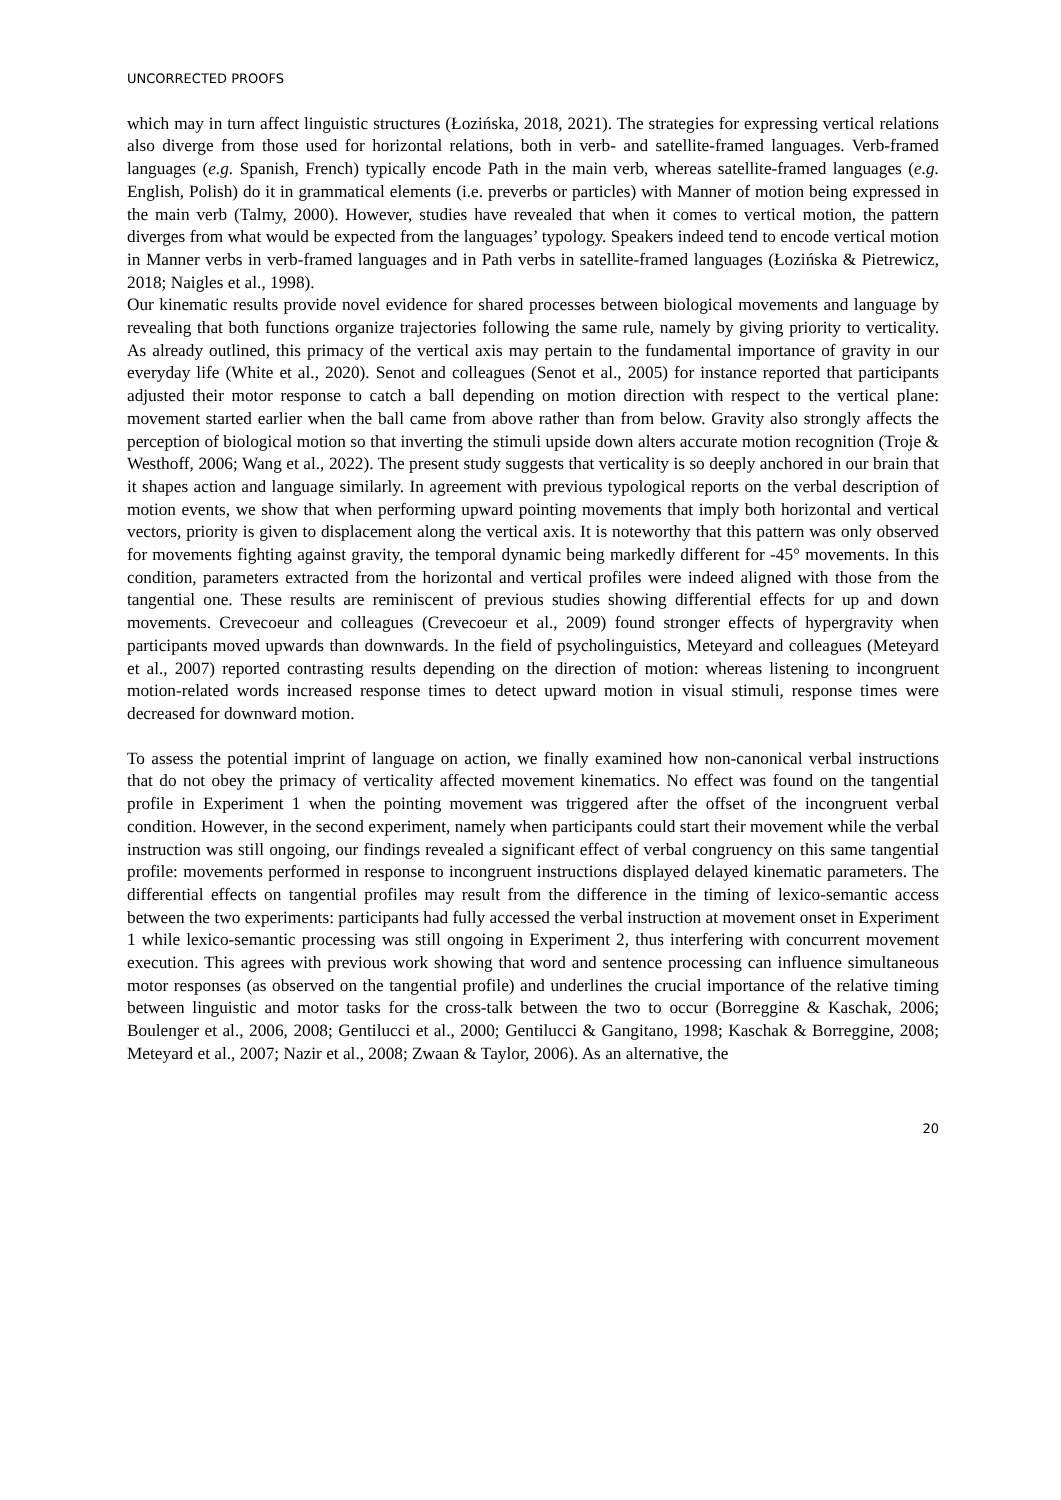UNCORRECTED PROOFS
which may in turn affect linguistic structures (Łozińska, 2018, 2021). The strategies for expressing vertical relations also diverge from those used for horizontal relations, both in verb- and satellite-framed languages. Verb-framed languages (e.g. Spanish, French) typically encode Path in the main verb, whereas satellite-framed languages (e.g. English, Polish) do it in grammatical elements (i.e. preverbs or particles) with Manner of motion being expressed in the main verb (Talmy, 2000). However, studies have revealed that when it comes to vertical motion, the pattern diverges from what would be expected from the languages’ typology. Speakers indeed tend to encode vertical motion in Manner verbs in verb-framed languages and in Path verbs in satellite-framed languages (Łozińska & Pietrewicz, 2018; Naigles et al., 1998).
Our kinematic results provide novel evidence for shared processes between biological movements and language by revealing that both functions organize trajectories following the same rule, namely by giving priority to verticality. As already outlined, this primacy of the vertical axis may pertain to the fundamental importance of gravity in our everyday life (White et al., 2020). Senot and colleagues (Senot et al., 2005) for instance reported that participants adjusted their motor response to catch a ball depending on motion direction with respect to the vertical plane: movement started earlier when the ball came from above rather than from below. Gravity also strongly affects the perception of biological motion so that inverting the stimuli upside down alters accurate motion recognition (Troje & Westhoff, 2006; Wang et al., 2022). The present study suggests that verticality is so deeply anchored in our brain that it shapes action and language similarly. In agreement with previous typological reports on the verbal description of motion events, we show that when performing upward pointing movements that imply both horizontal and vertical vectors, priority is given to displacement along the vertical axis. It is noteworthy that this pattern was only observed for movements fighting against gravity, the temporal dynamic being markedly different for -45° movements. In this condition, parameters extracted from the horizontal and vertical profiles were indeed aligned with those from the tangential one. These results are reminiscent of previous studies showing differential effects for up and down movements. Crevecoeur and colleagues (Crevecoeur et al., 2009) found stronger effects of hypergravity when participants moved upwards than downwards. In the field of psycholinguistics, Meteyard and colleagues (Meteyard et al., 2007) reported contrasting results depending on the direction of motion: whereas listening to incongruent motion-related words increased response times to detect upward motion in visual stimuli, response times were decreased for downward motion.
To assess the potential imprint of language on action, we finally examined how non-canonical verbal instructions that do not obey the primacy of verticality affected movement kinematics. No effect was found on the tangential profile in Experiment 1 when the pointing movement was triggered after the offset of the incongruent verbal condition. However, in the second experiment, namely when participants could start their movement while the verbal instruction was still ongoing, our findings revealed a significant effect of verbal congruency on this same tangential profile: movements performed in response to incongruent instructions displayed delayed kinematic parameters. The differential effects on tangential profiles may result from the difference in the timing of lexico-semantic access between the two experiments: participants had fully accessed the verbal instruction at movement onset in Experiment 1 while lexico-semantic processing was still ongoing in Experiment 2, thus interfering with concurrent movement execution. This agrees with previous work showing that word and sentence processing can influence simultaneous motor responses (as observed on the tangential profile) and underlines the crucial importance of the relative timing between linguistic and motor tasks for the cross-talk between the two to occur (Borreggine & Kaschak, 2006; Boulenger et al., 2006, 2008; Gentilucci et al., 2000; Gentilucci & Gangitano, 1998; Kaschak & Borreggine, 2008; Meteyard et al., 2007; Nazir et al., 2008; Zwaan & Taylor, 2006). As an alternative, the
20